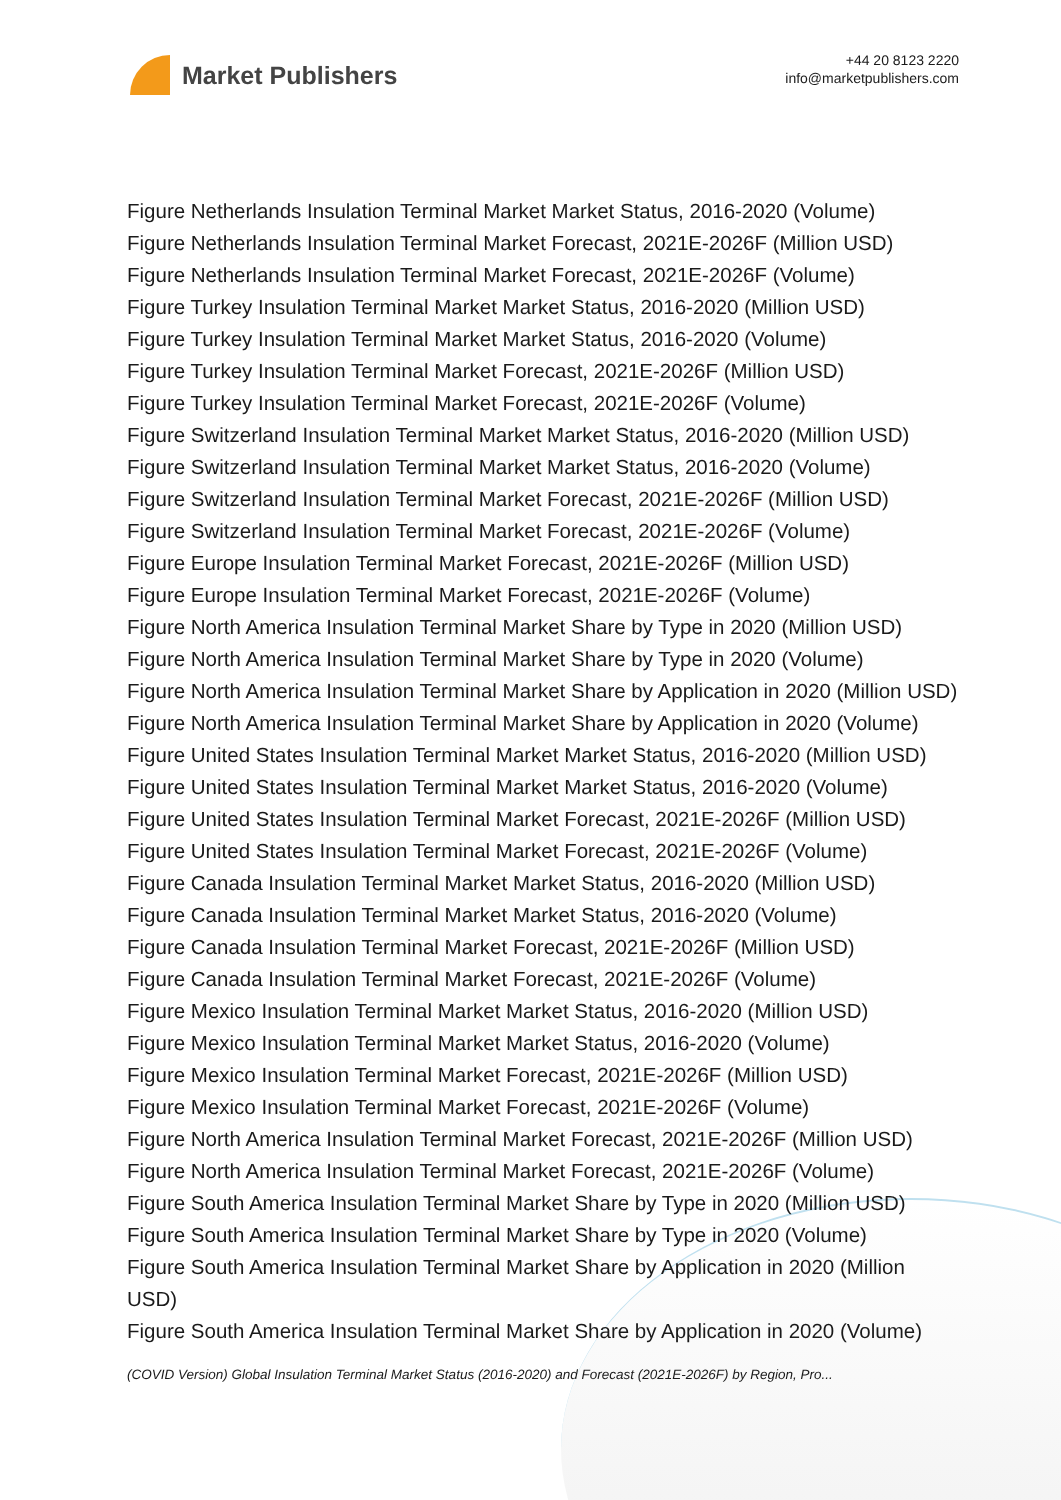Market Publishers
+44 20 8123 2220
info@marketpublishers.com
Figure Netherlands Insulation Terminal Market Market Status, 2016-2020 (Volume)
Figure Netherlands Insulation Terminal Market Forecast, 2021E-2026F (Million USD)
Figure Netherlands Insulation Terminal Market Forecast, 2021E-2026F (Volume)
Figure Turkey Insulation Terminal Market Market Status, 2016-2020 (Million USD)
Figure Turkey Insulation Terminal Market Market Status, 2016-2020 (Volume)
Figure Turkey Insulation Terminal Market Forecast, 2021E-2026F (Million USD)
Figure Turkey Insulation Terminal Market Forecast, 2021E-2026F (Volume)
Figure Switzerland Insulation Terminal Market Market Status, 2016-2020 (Million USD)
Figure Switzerland Insulation Terminal Market Market Status, 2016-2020 (Volume)
Figure Switzerland Insulation Terminal Market Forecast, 2021E-2026F (Million USD)
Figure Switzerland Insulation Terminal Market Forecast, 2021E-2026F (Volume)
Figure Europe Insulation Terminal Market Forecast, 2021E-2026F (Million USD)
Figure Europe Insulation Terminal Market Forecast, 2021E-2026F (Volume)
Figure North America Insulation Terminal Market Share by Type in 2020 (Million USD)
Figure North America Insulation Terminal Market Share by Type in 2020 (Volume)
Figure North America Insulation Terminal Market Share by Application in 2020 (Million USD)
Figure North America Insulation Terminal Market Share by Application in 2020 (Volume)
Figure United States Insulation Terminal Market Market Status, 2016-2020 (Million USD)
Figure United States Insulation Terminal Market Market Status, 2016-2020 (Volume)
Figure United States Insulation Terminal Market Forecast, 2021E-2026F (Million USD)
Figure United States Insulation Terminal Market Forecast, 2021E-2026F (Volume)
Figure Canada Insulation Terminal Market Market Status, 2016-2020 (Million USD)
Figure Canada Insulation Terminal Market Market Status, 2016-2020 (Volume)
Figure Canada Insulation Terminal Market Forecast, 2021E-2026F (Million USD)
Figure Canada Insulation Terminal Market Forecast, 2021E-2026F (Volume)
Figure Mexico Insulation Terminal Market Market Status, 2016-2020 (Million USD)
Figure Mexico Insulation Terminal Market Market Status, 2016-2020 (Volume)
Figure Mexico Insulation Terminal Market Forecast, 2021E-2026F (Million USD)
Figure Mexico Insulation Terminal Market Forecast, 2021E-2026F (Volume)
Figure North America Insulation Terminal Market Forecast, 2021E-2026F (Million USD)
Figure North America Insulation Terminal Market Forecast, 2021E-2026F (Volume)
Figure South America Insulation Terminal Market Share by Type in 2020 (Million USD)
Figure South America Insulation Terminal Market Share by Type in 2020 (Volume)
Figure South America Insulation Terminal Market Share by Application in 2020 (Million USD)
Figure South America Insulation Terminal Market Share by Application in 2020 (Volume)
(COVID Version) Global Insulation Terminal Market Status (2016-2020) and Forecast (2021E-2026F) by Region, Pro...